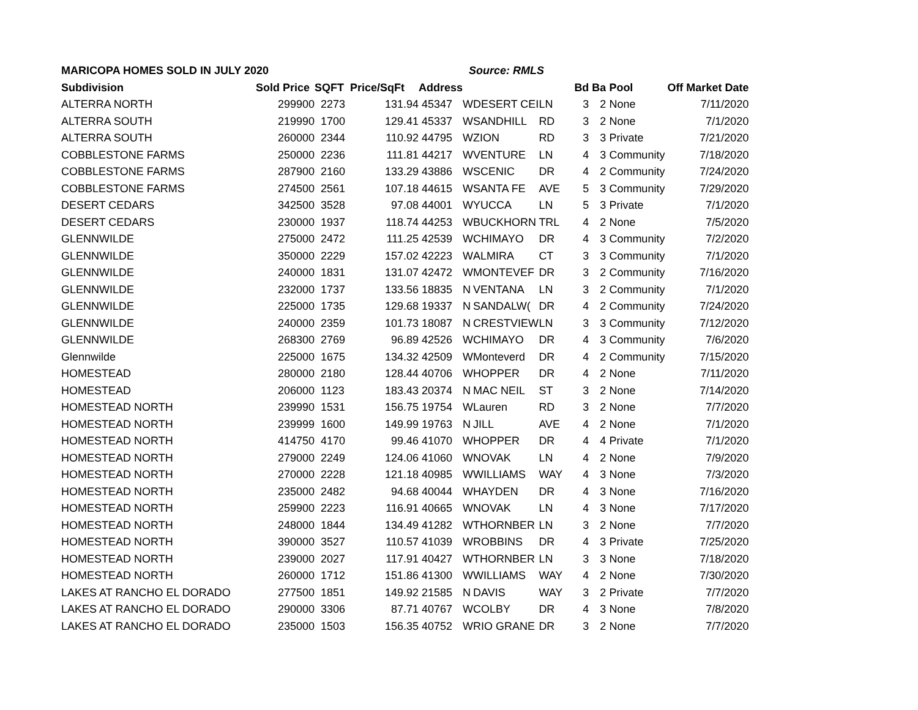| MARICOPA HOMES SOLD IN JULY 2020 | | | | | Source: RMLS | | | | | | |
| --- | --- | --- | --- | --- | --- | --- | --- | --- | --- | --- | --- |
| Subdivision | Sold Price | SQFT | Price/SqFt | Address | | | | Bd | Ba | Pool | Off Market Date |
| ALTERRA NORTH | 299900 | 2273 | 131.94 | 45347 | W | DESERT CEI | LN | 3 | 2 | None | 7/11/2020 |
| ALTERRA SOUTH | 219990 | 1700 | 129.41 | 45337 | W | SANDHILL | RD | 3 | 2 | None | 7/1/2020 |
| ALTERRA SOUTH | 260000 | 2344 | 110.92 | 44795 | W | ZION | RD | 3 | 3 | Private | 7/21/2020 |
| COBBLESTONE FARMS | 250000 | 2236 | 111.81 | 44217 | W | VENTURE | LN | 4 | 3 | Community | 7/18/2020 |
| COBBLESTONE FARMS | 287900 | 2160 | 133.29 | 43886 | W | SCENIC | DR | 4 | 2 | Community | 7/24/2020 |
| COBBLESTONE FARMS | 274500 | 2561 | 107.18 | 44615 | W | SANTA FE | AVE | 5 | 3 | Community | 7/29/2020 |
| DESERT CEDARS | 342500 | 3528 | 97.08 | 44001 | W | YUCCA | LN | 5 | 3 | Private | 7/1/2020 |
| DESERT CEDARS | 230000 | 1937 | 118.74 | 44253 | W | BUCKHORN | TRL | 4 | 2 | None | 7/5/2020 |
| GLENNWILDE | 275000 | 2472 | 111.25 | 42539 | W | CHIMAYO | DR | 4 | 3 | Community | 7/2/2020 |
| GLENNWILDE | 350000 | 2229 | 157.02 | 42223 | W | ALMIRA | CT | 3 | 3 | Community | 7/1/2020 |
| GLENNWILDE | 240000 | 1831 | 131.07 | 42472 | W | MONTEVEF | DR | 3 | 2 | Community | 7/16/2020 |
| GLENNWILDE | 232000 | 1737 | 133.56 | 18835 | N | VENTANA | LN | 3 | 2 | Community | 7/1/2020 |
| GLENNWILDE | 225000 | 1735 | 129.68 | 19337 | N | SANDALW( | DR | 4 | 2 | Community | 7/24/2020 |
| GLENNWILDE | 240000 | 2359 | 101.73 | 18087 | N | CRESTVIEW | LN | 3 | 3 | Community | 7/12/2020 |
| GLENNWILDE | 268300 | 2769 | 96.89 | 42526 | W | CHIMAYO | DR | 4 | 3 | Community | 7/6/2020 |
| Glennwilde | 225000 | 1675 | 134.32 | 42509 | W | Monteverd | DR | 4 | 2 | Community | 7/15/2020 |
| HOMESTEAD | 280000 | 2180 | 128.44 | 40706 | W | HOPPER | DR | 4 | 2 | None | 7/11/2020 |
| HOMESTEAD | 206000 | 1123 | 183.43 | 20374 | N | MAC NEIL | ST | 3 | 2 | None | 7/14/2020 |
| HOMESTEAD NORTH | 239990 | 1531 | 156.75 | 19754 | W | Lauren | RD | 3 | 2 | None | 7/7/2020 |
| HOMESTEAD NORTH | 239999 | 1600 | 149.99 | 19763 | N | JILL | AVE | 4 | 2 | None | 7/1/2020 |
| HOMESTEAD NORTH | 414750 | 4170 | 99.46 | 41070 | W | HOPPER | DR | 4 | 4 | Private | 7/1/2020 |
| HOMESTEAD NORTH | 279000 | 2249 | 124.06 | 41060 | W | NOVAK | LN | 4 | 2 | None | 7/9/2020 |
| HOMESTEAD NORTH | 270000 | 2228 | 121.18 | 40985 | W | WILLIAMS | WAY | 4 | 3 | None | 7/3/2020 |
| HOMESTEAD NORTH | 235000 | 2482 | 94.68 | 40044 | W | HAYDEN | DR | 4 | 3 | None | 7/16/2020 |
| HOMESTEAD NORTH | 259900 | 2223 | 116.91 | 40665 | W | NOVAK | LN | 4 | 3 | None | 7/17/2020 |
| HOMESTEAD NORTH | 248000 | 1844 | 134.49 | 41282 | W | THORNBER | LN | 3 | 2 | None | 7/7/2020 |
| HOMESTEAD NORTH | 390000 | 3527 | 110.57 | 41039 | W | ROBBINS | DR | 4 | 3 | Private | 7/25/2020 |
| HOMESTEAD NORTH | 239000 | 2027 | 117.91 | 40427 | W | THORNBER | LN | 3 | 3 | None | 7/18/2020 |
| HOMESTEAD NORTH | 260000 | 1712 | 151.86 | 41300 | W | WILLIAMS | WAY | 4 | 2 | None | 7/30/2020 |
| LAKES AT RANCHO EL DORADO | 277500 | 1851 | 149.92 | 21585 | N | DAVIS | WAY | 3 | 2 | Private | 7/7/2020 |
| LAKES AT RANCHO EL DORADO | 290000 | 3306 | 87.71 | 40767 | W | COLBY | DR | 4 | 3 | None | 7/8/2020 |
| LAKES AT RANCHO EL DORADO | 235000 | 1503 | 156.35 | 40752 | W | RIO GRANE | DR | 3 | 2 | None | 7/7/2020 |